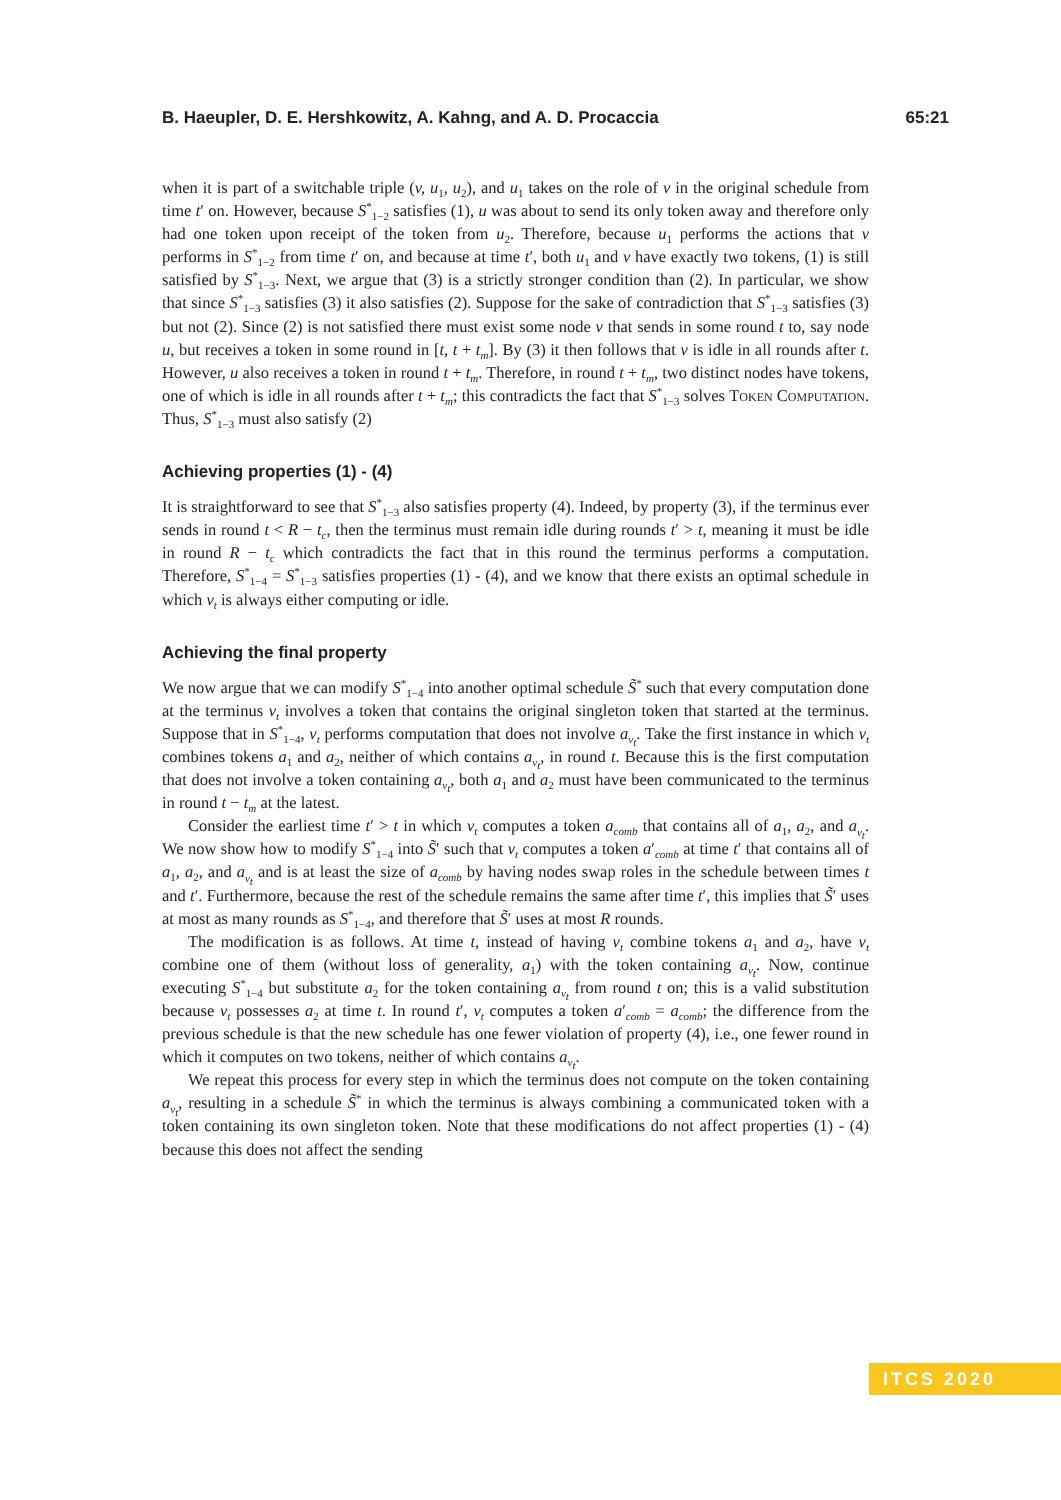B. Haeupler, D. E. Hershkowitz, A. Kahng, and A. D. Procaccia 65:21
when it is part of a switchable triple (v, u<sub>1</sub>, u<sub>2</sub>), and u<sub>1</sub> takes on the role of v in the original schedule from time t′ on. However, because S<sup>*</sup><sub>1−2</sub> satisfies (1), u was about to send its only token away and therefore only had one token upon receipt of the token from u<sub>2</sub>. Therefore, because u<sub>1</sub> performs the actions that v performs in S<sup>*</sup><sub>1−2</sub> from time t′ on, and because at time t′, both u<sub>1</sub> and v have exactly two tokens, (1) is still satisfied by S<sup>*</sup><sub>1−3</sub>. Next, we argue that (3) is a strictly stronger condition than (2). In particular, we show that since S<sup>*</sup><sub>1−3</sub> satisfies (3) it also satisfies (2). Suppose for the sake of contradiction that S<sup>*</sup><sub>1−3</sub> satisfies (3) but not (2). Since (2) is not satisfied there must exist some node v that sends in some round t to, say node u, but receives a token in some round in [t, t + t<sub>m</sub>]. By (3) it then follows that v is idle in all rounds after t. However, u also receives a token in round t + t<sub>m</sub>. Therefore, in round t + t<sub>m</sub>, two distinct nodes have tokens, one of which is idle in all rounds after t + t<sub>m</sub>; this contradicts the fact that S<sup>*</sup><sub>1−3</sub> solves Token Computation. Thus, S<sup>*</sup><sub>1−3</sub> must also satisfy (2)
Achieving properties (1) - (4)
It is straightforward to see that S<sup>*</sup><sub>1−3</sub> also satisfies property (4). Indeed, by property (3), if the terminus ever sends in round t < R − t<sub>c</sub>, then the terminus must remain idle during rounds t′ > t, meaning it must be idle in round R − t<sub>c</sub> which contradicts the fact that in this round the terminus performs a computation. Therefore, S<sup>*</sup><sub>1−4</sub> = S<sup>*</sup><sub>1−3</sub> satisfies properties (1) - (4), and we know that there exists an optimal schedule in which v<sub>t</sub> is always either computing or idle.
Achieving the final property
We now argue that we can modify S<sup>*</sup><sub>1−4</sub> into another optimal schedule S̃<sup>*</sup> such that every computation done at the terminus v<sub>t</sub> involves a token that contains the original singleton token that started at the terminus. Suppose that in S<sup>*</sup><sub>1−4</sub>, v<sub>t</sub> performs computation that does not involve a<sub>v<sub>t</sub></sub>. Take the first instance in which v<sub>t</sub> combines tokens a<sub>1</sub> and a<sub>2</sub>, neither of which contains a<sub>v<sub>t</sub></sub>, in round t. Because this is the first computation that does not involve a token containing a<sub>v<sub>t</sub></sub>, both a<sub>1</sub> and a<sub>2</sub> must have been communicated to the terminus in round t − t<sub>m</sub> at the latest.
Consider the earliest time t′ > t in which v<sub>t</sub> computes a token a<sub>comb</sub> that contains all of a<sub>1</sub>, a<sub>2</sub>, and a<sub>v<sub>t</sub></sub>. We now show how to modify S<sup>*</sup><sub>1−4</sub> into S̃′ such that v<sub>t</sub> computes a token a′<sub>comb</sub> at time t′ that contains all of a<sub>1</sub>, a<sub>2</sub>, and a<sub>v<sub>t</sub></sub> and is at least the size of a<sub>comb</sub> by having nodes swap roles in the schedule between times t and t′. Furthermore, because the rest of the schedule remains the same after time t′, this implies that S̃′ uses at most as many rounds as S<sup>*</sup><sub>1−4</sub>, and therefore that S̃′ uses at most R rounds.
The modification is as follows. At time t, instead of having v<sub>t</sub> combine tokens a<sub>1</sub> and a<sub>2</sub>, have v<sub>t</sub> combine one of them (without loss of generality, a<sub>1</sub>) with the token containing a<sub>v<sub>t</sub></sub>. Now, continue executing S<sup>*</sup><sub>1−4</sub> but substitute a<sub>2</sub> for the token containing a<sub>v<sub>t</sub></sub> from round t on; this is a valid substitution because v<sub>t</sub> possesses a<sub>2</sub> at time t. In round t′, v<sub>t</sub> computes a token a′<sub>comb</sub> = a<sub>comb</sub>; the difference from the previous schedule is that the new schedule has one fewer violation of property (4), i.e., one fewer round in which it computes on two tokens, neither of which contains a<sub>v<sub>t</sub></sub>.
We repeat this process for every step in which the terminus does not compute on the token containing a<sub>v<sub>t</sub></sub>, resulting in a schedule S̃<sup>*</sup> in which the terminus is always combining a communicated token with a token containing its own singleton token. Note that these modifications do not affect properties (1) - (4) because this does not affect the sending
ITCS 2020